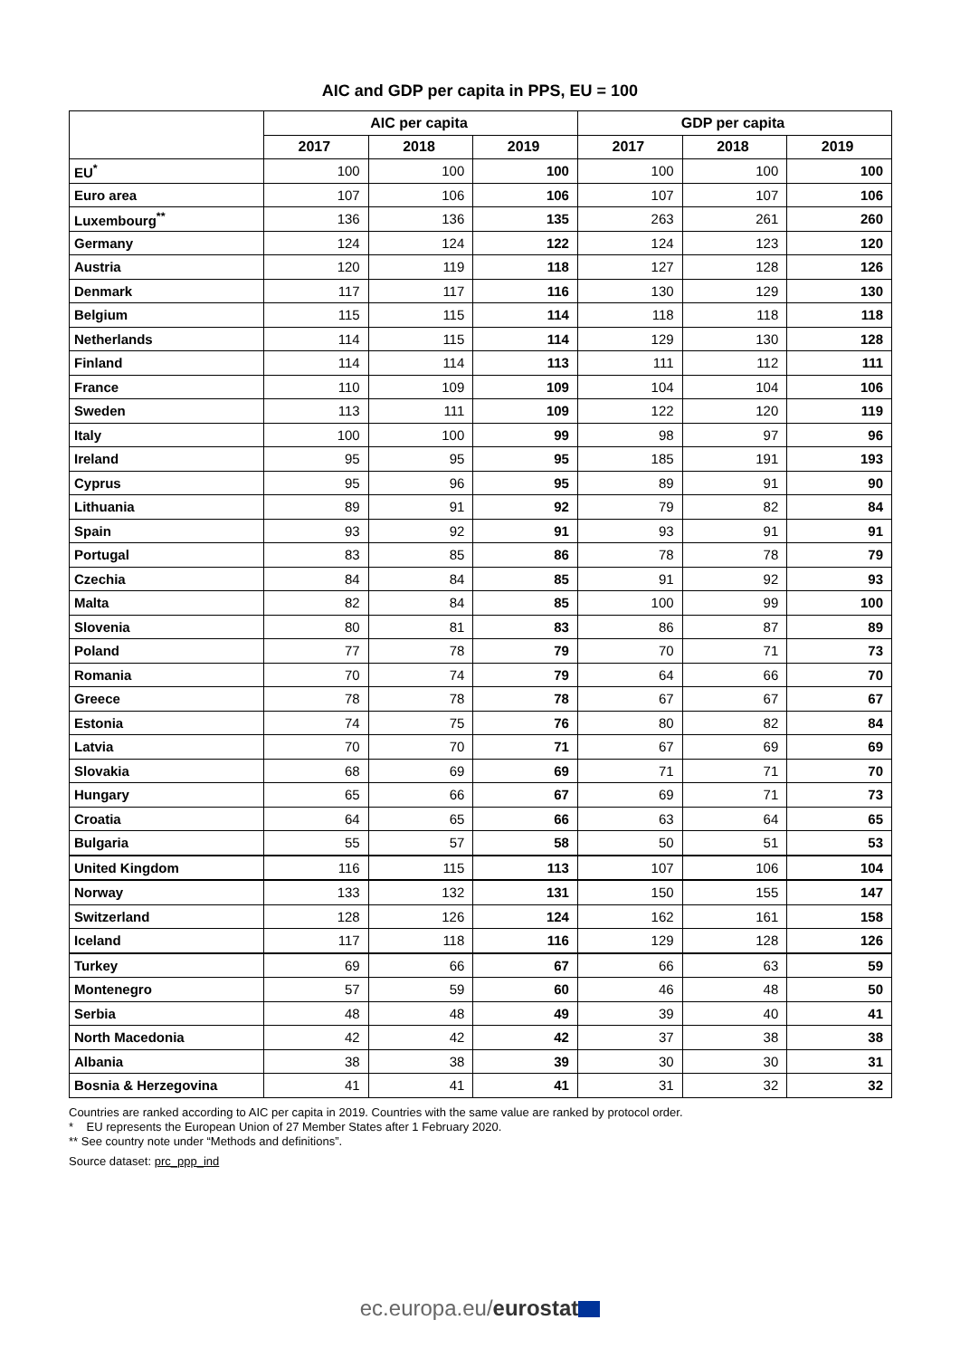AIC and GDP per capita in PPS, EU = 100
| | AIC per capita | | | GDP per capita | | |
| --- | --- | --- | --- | --- | --- | --- |
| | 2017 | 2018 | 2019 | 2017 | 2018 | 2019 |
| EU<sup>*</sup> | 100 | 100 | 100 | 100 | 100 | 100 |
| Euro area | 107 | 106 | 106 | 107 | 107 | 106 |
| Luxembourg<sup>**</sup> | 136 | 136 | 135 | 263 | 261 | 260 |
| Germany | 124 | 124 | 122 | 124 | 123 | 120 |
| Austria | 120 | 119 | 118 | 127 | 128 | 126 |
| Denmark | 117 | 117 | 116 | 130 | 129 | 130 |
| Belgium | 115 | 115 | 114 | 118 | 118 | 118 |
| Netherlands | 114 | 115 | 114 | 129 | 130 | 128 |
| Finland | 114 | 114 | 113 | 111 | 112 | 111 |
| France | 110 | 109 | 109 | 104 | 104 | 106 |
| Sweden | 113 | 111 | 109 | 122 | 120 | 119 |
| Italy | 100 | 100 | 99 | 98 | 97 | 96 |
| Ireland | 95 | 95 | 95 | 185 | 191 | 193 |
| Cyprus | 95 | 96 | 95 | 89 | 91 | 90 |
| Lithuania | 89 | 91 | 92 | 79 | 82 | 84 |
| Spain | 93 | 92 | 91 | 93 | 91 | 91 |
| Portugal | 83 | 85 | 86 | 78 | 78 | 79 |
| Czechia | 84 | 84 | 85 | 91 | 92 | 93 |
| Malta | 82 | 84 | 85 | 100 | 99 | 100 |
| Slovenia | 80 | 81 | 83 | 86 | 87 | 89 |
| Poland | 77 | 78 | 79 | 70 | 71 | 73 |
| Romania | 70 | 74 | 79 | 64 | 66 | 70 |
| Greece | 78 | 78 | 78 | 67 | 67 | 67 |
| Estonia | 74 | 75 | 76 | 80 | 82 | 84 |
| Latvia | 70 | 70 | 71 | 67 | 69 | 69 |
| Slovakia | 68 | 69 | 69 | 71 | 71 | 70 |
| Hungary | 65 | 66 | 67 | 69 | 71 | 73 |
| Croatia | 64 | 65 | 66 | 63 | 64 | 65 |
| Bulgaria | 55 | 57 | 58 | 50 | 51 | 53 |
| United Kingdom | 116 | 115 | 113 | 107 | 106 | 104 |
| Norway | 133 | 132 | 131 | 150 | 155 | 147 |
| Switzerland | 128 | 126 | 124 | 162 | 161 | 158 |
| Iceland | 117 | 118 | 116 | 129 | 128 | 126 |
| Turkey | 69 | 66 | 67 | 66 | 63 | 59 |
| Montenegro | 57 | 59 | 60 | 46 | 48 | 50 |
| Serbia | 48 | 48 | 49 | 39 | 40 | 41 |
| North Macedonia | 42 | 42 | 42 | 37 | 38 | 38 |
| Albania | 38 | 38 | 39 | 30 | 30 | 31 |
| Bosnia & Herzegovina | 41 | 41 | 41 | 31 | 32 | 32 |
Countries are ranked according to AIC per capita in 2019. Countries with the same value are ranked by protocol order.
* EU represents the European Union of 27 Member States after 1 February 2020.
** See country note under “Methods and definitions”.
Source dataset: prc_ppp_ind
ec.europa.eu/eurostat